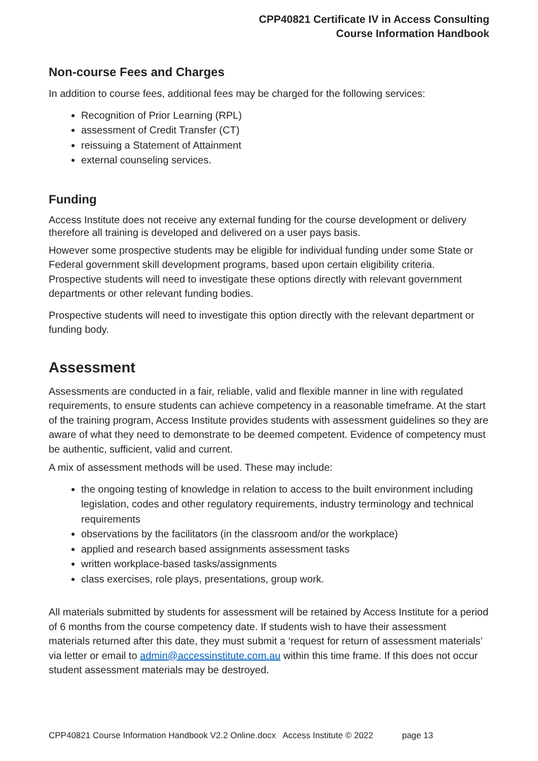CPP40821 Certificate IV in Access Consulting
Course Information Handbook
Non-course Fees and Charges
In addition to course fees, additional fees may be charged for the following services:
Recognition of Prior Learning (RPL)
assessment of Credit Transfer (CT)
reissuing a Statement of Attainment
external counseling services.
Funding
Access Institute does not receive any external funding for the course development or delivery therefore all training is developed and delivered on a user pays basis.
However some prospective students may be eligible for individual funding under some State or Federal government skill development programs, based upon certain eligibility criteria. Prospective students will need to investigate these options directly with relevant government departments or other relevant funding bodies.
Prospective students will need to investigate this option directly with the relevant department or funding body.
Assessment
Assessments are conducted in a fair, reliable, valid and flexible manner in line with regulated requirements, to ensure students can achieve competency in a reasonable timeframe. At the start of the training program, Access Institute provides students with assessment guidelines so they are aware of what they need to demonstrate to be deemed competent. Evidence of competency must be authentic, sufficient, valid and current.
A mix of assessment methods will be used. These may include:
the ongoing testing of knowledge in relation to access to the built environment including legislation, codes and other regulatory requirements, industry terminology and technical requirements
observations by the facilitators (in the classroom and/or the workplace)
applied and research based assignments assessment tasks
written workplace-based tasks/assignments
class exercises, role plays, presentations, group work.
All materials submitted by students for assessment will be retained by Access Institute for a period of 6 months from the course competency date. If students wish to have their assessment materials returned after this date, they must submit a ‘request for return of assessment materials’ via letter or email to admin@accessinstitute.com.au within this time frame. If this does not occur student assessment materials may be destroyed.
CPP40821 Course Information Handbook V2.2 Online.docx Access Institute © 2022 page 13